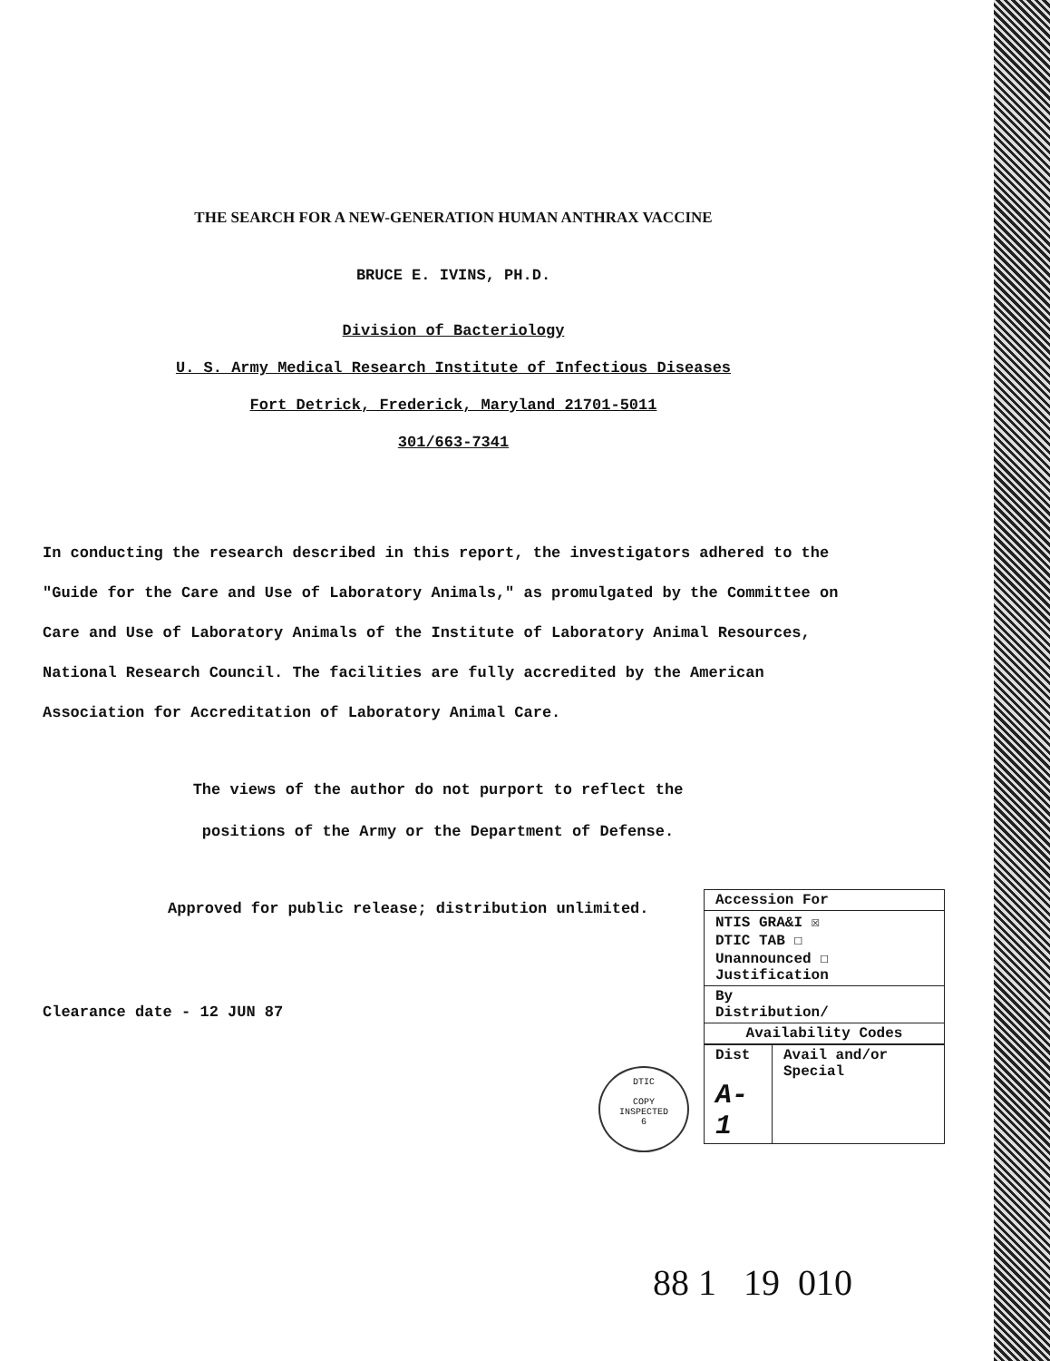THE SEARCH FOR A NEW-GENERATION HUMAN ANTHRAX VACCINE
BRUCE E. IVINS, PH.D.
Division of Bacteriology
U. S. Army Medical Research Institute of Infectious Diseases
Fort Detrick, Frederick, Maryland 21701-5011
301/663-7341
In conducting the research described in this report, the investigators adhered to the "Guide for the Care and Use of Laboratory Animals," as promulgated by the Committee on Care and Use of Laboratory Animals of the Institute of Laboratory Animal Resources, National Research Council. The facilities are fully accredited by the American Association for Accreditation of Laboratory Animal Care.
The views of the author do not purport to reflect the positions of the Army or the Department of Defense.
Approved for public release; distribution unlimited.
Clearance date - 12 JUN 87
DTIC
COPY
INSPECTED
6
| Accession For |
| NTIS GRA&I ☒ DTIC TAB ☐ Unannounced ☐ Justification |
| By Distribution/ |
| Availability Codes |
| Dist A-1 | Avail and/or Special |
88 1 19 010